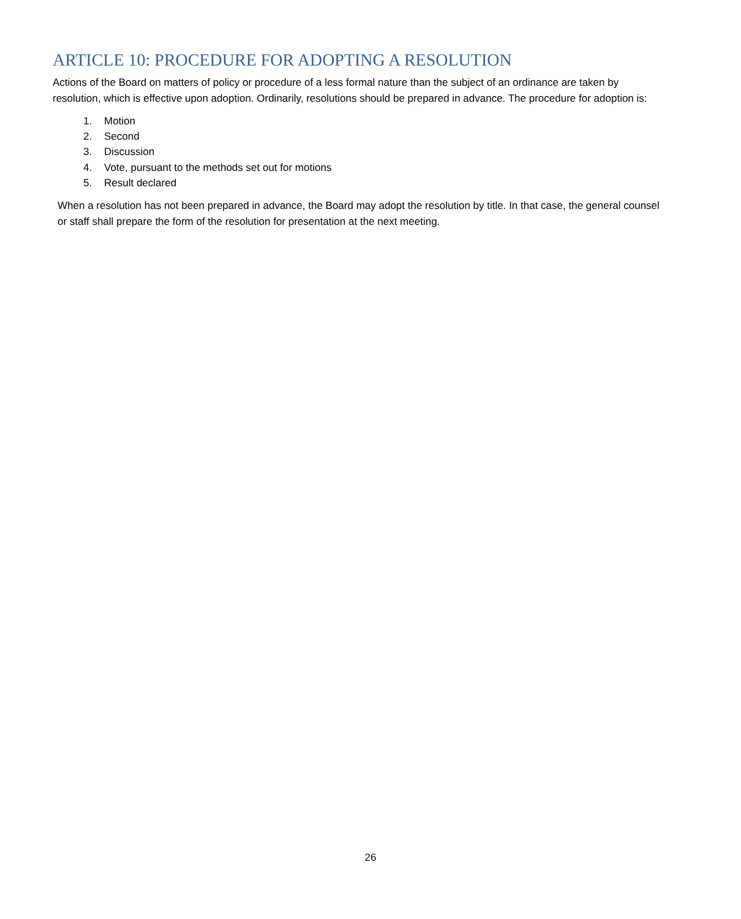ARTICLE 10: PROCEDURE FOR ADOPTING A RESOLUTION
Actions of the Board on matters of policy or procedure of a less formal nature than the subject of an ordinance are taken by resolution, which is effective upon adoption. Ordinarily, resolutions should be prepared in advance. The procedure for adoption is:
1. Motion
2. Second
3. Discussion
4. Vote, pursuant to the methods set out for motions
5. Result declared
When a resolution has not been prepared in advance, the Board may adopt the resolution by title. In that case, the general counsel or staff shall prepare the form of the resolution for presentation at the next meeting.
26